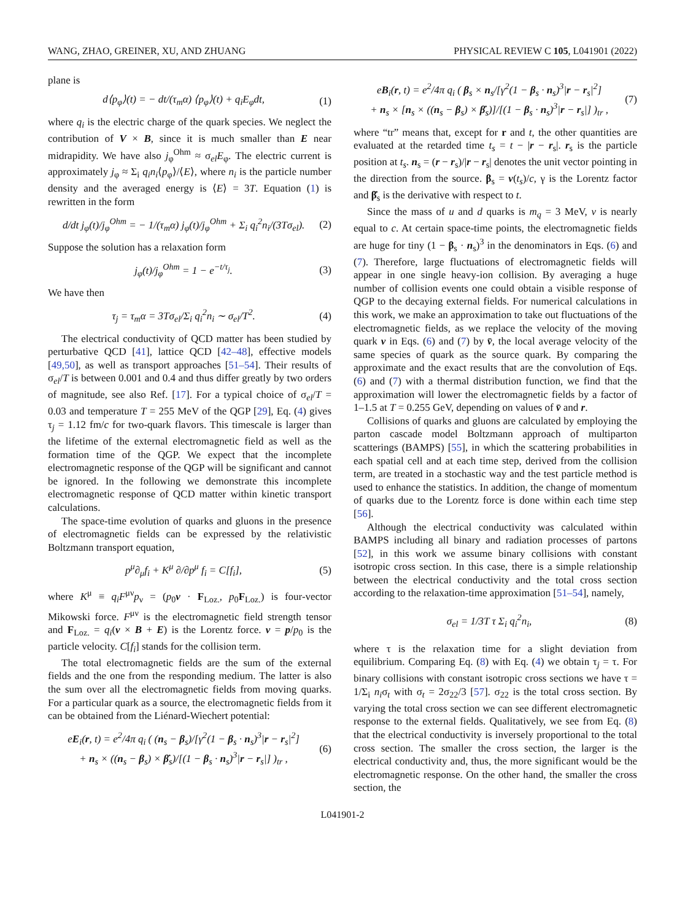WANG, ZHAO, GREINER, XU, AND ZHUANG PHYSICAL REVIEW C 105, L041901 (2022)
plane is
d⟨p<sub>φ</sub>⟩(t) = − dt/(τ<sub>m</sub>α) ⟨p<sub>φ</sub>⟩(t) + q<sub>i</sub>E<sub>φ</sub>dt, (1)
where q<sub>i</sub> is the electric charge of the quark species. We neglect the contribution of V × B, since it is much smaller than E near midrapidity. We have also j<sub>φ</sub><sup>Ohm</sup> ≈ σ<sub>el</sub>E<sub>φ</sub>. The electric current is approximately j<sub>φ</sub> ≈ Σ<sub>i</sub> q<sub>i</sub>n<sub>i</sub>⟨p<sub>φ</sub>⟩/⟨E⟩, where n<sub>i</sub> is the particle number density and the averaged energy is ⟨E⟩ = 3T. Equation (1) is rewritten in the form
d/dt j<sub>φ</sub>(t)/j<sub>φ</sub><sup>Ohm</sup> = − 1/(τ<sub>m</sub>α) j<sub>φ</sub>(t)/j<sub>φ</sub><sup>Ohm</sup> + Σ<sub>i</sub> q<sub>i</sub><sup>2</sup>n<sub>i</sub>/(3Tσ<sub>el</sub>). (2)
Suppose the solution has a relaxation form
j<sub>φ</sub>(t)/j<sub>φ</sub><sup>Ohm</sup> = 1 − e<sup>−t/τ<sub>j</sub></sup>. (3)
We have then
τ<sub>j</sub> = τ<sub>m</sub>α = 3Tσ<sub>el</sub>/Σ<sub>i</sub> q<sub>i</sub><sup>2</sup>n<sub>i</sub> ∼ σ<sub>el</sub>/T<sup>2</sup>. (4)
The electrical conductivity of QCD matter has been studied by perturbative QCD [41], lattice QCD [42–48], effective models [49,50], as well as transport approaches [51–54]. Their results of σ<sub>el</sub>/T is between 0.001 and 0.4 and thus differ greatly by two orders of magnitude, see also Ref. [17]. For a typical choice of σ<sub>el</sub>/T = 0.03 and temperature T = 255 MeV of the QGP [29], Eq. (4) gives τ<sub>j</sub> = 1.12 fm/c for two-quark flavors. This timescale is larger than the lifetime of the external electromagnetic field as well as the formation time of the QGP. We expect that the incomplete electromagnetic response of the QGP will be significant and cannot be ignored. In the following we demonstrate this incomplete electromagnetic response of QCD matter within kinetic transport calculations.
The space-time evolution of quarks and gluons in the presence of electromagnetic fields can be expressed by the relativistic Boltzmann transport equation,
p<sup>μ</sup>∂<sub>μ</sub>f<sub>i</sub> + K<sup>μ</sup> ∂/∂p<sup>μ</sup> f<sub>i</sub> = C[f<sub>i</sub>], (5)
where K<sup>μ</sup> ≡ q<sub>i</sub>F<sup>μν</sup>p<sub>ν</sub> = (p<sub>0</sub>v · F<sub>Loz.</sub>, p<sub>0</sub>F<sub>Loz.</sub>) is four-vector Mikowski force. F<sup>μν</sup> is the electromagnetic field strength tensor and F<sub>Loz.</sub> = q<sub>i</sub>(v × B + E) is the Lorentz force. v = p/p<sub>0</sub> is the particle velocity. C[f<sub>i</sub>] stands for the collision term.
The total electromagnetic fields are the sum of the external fields and the one from the responding medium. The latter is also the sum over all the electromagnetic fields from moving quarks. For a particular quark as a source, the electromagnetic fields from it can be obtained from the Liénard-Wiechert potential:
eE<sub>i</sub>(r, t) = e<sup>2</sup>/4π q<sub>i</sub> ( (n<sub>s</sub> − β<sub>s</sub>)/[γ<sup>2</sup>(1 − β<sub>s</sub> · n<sub>s</sub>)<sup>3</sup>|r − r<sub>s</sub>|<sup>2</sup>]
+ n<sub>s</sub> × ((n<sub>s</sub> − β<sub>s</sub>) × β̇<sub>s</sub>)/[(1 − β<sub>s</sub> · n<sub>s</sub>)<sup>3</sup>|r − r<sub>s</sub>|] )<sub>tr</sub> , (6)
eB<sub>i</sub>(r, t) = e<sup>2</sup>/4π q<sub>i</sub> ( β<sub>s</sub> × n<sub>s</sub>/[γ<sup>2</sup>(1 − β<sub>s</sub> · n<sub>s</sub>)<sup>3</sup>|r − r<sub>s</sub>|<sup>2</sup>]
+ n<sub>s</sub> × [n<sub>s</sub> × ((n<sub>s</sub> − β<sub>s</sub>) × β̇<sub>s</sub>)]/[(1 − β<sub>s</sub> · n<sub>s</sub>)<sup>3</sup>|r − r<sub>s</sub>|] )<sub>tr</sub> , (7)
where “tr” means that, except for r and t, the other quantities are evaluated at the retarded time t<sub>s</sub> = t − |r − r<sub>s</sub>|. r<sub>s</sub> is the particle position at t<sub>s</sub>. n<sub>s</sub> = (r − r<sub>s</sub>)/|r − r<sub>s</sub>| denotes the unit vector pointing in the direction from the source. β<sub>s</sub> = v(t<sub>s</sub>)/c, γ is the Lorentz factor and β̇<sub>s</sub> is the derivative with respect to t.
Since the mass of u and d quarks is m<sub>q</sub> = 3 MeV, v is nearly equal to c. At certain space-time points, the electromagnetic fields are huge for tiny (1 − β<sub>s</sub> · n<sub>s</sub>)<sup>3</sup> in the denominators in Eqs. (6) and (7). Therefore, large fluctuations of electromagnetic fields will appear in one single heavy-ion collision. By averaging a huge number of collision events one could obtain a visible response of QGP to the decaying external fields. For numerical calculations in this work, we make an approximation to take out fluctuations of the electromagnetic fields, as we replace the velocity of the moving quark v in Eqs. (6) and (7) by v̄, the local average velocity of the same species of quark as the source quark. By comparing the approximate and the exact results that are the convolution of Eqs. (6) and (7) with a thermal distribution function, we find that the approximation will lower the electromagnetic fields by a factor of 1–1.5 at T = 0.255 GeV, depending on values of v̄ and r.
Collisions of quarks and gluons are calculated by employing the parton cascade model Boltzmann approach of multiparton scatterings (BAMPS) [55], in which the scattering probabilities in each spatial cell and at each time step, derived from the collision term, are treated in a stochastic way and the test particle method is used to enhance the statistics. In addition, the change of momentum of quarks due to the Lorentz force is done within each time step [56].
Although the electrical conductivity was calculated within BAMPS including all binary and radiation processes of partons [52], in this work we assume binary collisions with constant isotropic cross section. In this case, there is a simple relationship between the electrical conductivity and the total cross section according to the relaxation-time approximation [51–54], namely,
σ<sub>el</sub> = 1/3T τ Σ<sub>i</sub> q<sub>i</sub><sup>2</sup>n<sub>i</sub>, (8)
where τ is the relaxation time for a slight deviation from equilibrium. Comparing Eq. (8) with Eq. (4) we obtain τ<sub>j</sub> = τ. For binary collisions with constant isotropic cross sections we have τ = 1/Σ<sub>i</sub> n<sub>i</sub>σ<sub>t</sub> with σ<sub>t</sub> = 2σ<sub>22</sub>/3 [57]. σ<sub>22</sub> is the total cross section. By varying the total cross section we can see different electromagnetic response to the external fields. Qualitatively, we see from Eq. (8) that the electrical conductivity is inversely proportional to the total cross section. The smaller the cross section, the larger is the electrical conductivity and, thus, the more significant would be the electromagnetic response. On the other hand, the smaller the cross section, the
L041901-2